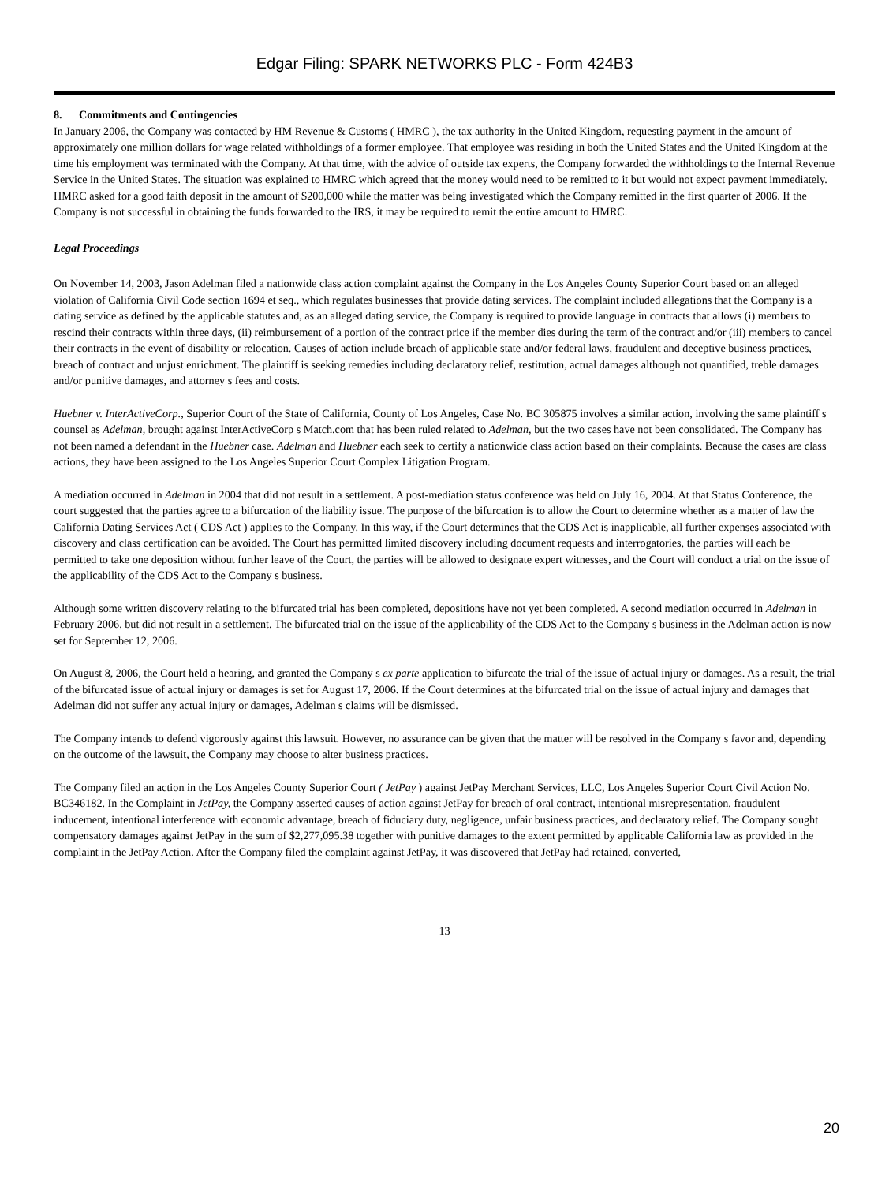Edgar Filing: SPARK NETWORKS PLC - Form 424B3
8. Commitments and Contingencies
In January 2006, the Company was contacted by HM Revenue & Customs ( HMRC ), the tax authority in the United Kingdom, requesting payment in the amount of approximately one million dollars for wage related withholdings of a former employee. That employee was residing in both the United States and the United Kingdom at the time his employment was terminated with the Company. At that time, with the advice of outside tax experts, the Company forwarded the withholdings to the Internal Revenue Service in the United States. The situation was explained to HMRC which agreed that the money would need to be remitted to it but would not expect payment immediately. HMRC asked for a good faith deposit in the amount of $200,000 while the matter was being investigated which the Company remitted in the first quarter of 2006. If the Company is not successful in obtaining the funds forwarded to the IRS, it may be required to remit the entire amount to HMRC.
Legal Proceedings
On November 14, 2003, Jason Adelman filed a nationwide class action complaint against the Company in the Los Angeles County Superior Court based on an alleged violation of California Civil Code section 1694 et seq., which regulates businesses that provide dating services. The complaint included allegations that the Company is a dating service as defined by the applicable statutes and, as an alleged dating service, the Company is required to provide language in contracts that allows (i) members to rescind their contracts within three days, (ii) reimbursement of a portion of the contract price if the member dies during the term of the contract and/or (iii) members to cancel their contracts in the event of disability or relocation. Causes of action include breach of applicable state and/or federal laws, fraudulent and deceptive business practices, breach of contract and unjust enrichment. The plaintiff is seeking remedies including declaratory relief, restitution, actual damages although not quantified, treble damages and/or punitive damages, and attorney s fees and costs.
Huebner v. InterActiveCorp., Superior Court of the State of California, County of Los Angeles, Case No. BC 305875 involves a similar action, involving the same plaintiff s counsel as Adelman, brought against InterActiveCorp s Match.com that has been ruled related to Adelman, but the two cases have not been consolidated. The Company has not been named a defendant in the Huebner case. Adelman and Huebner each seek to certify a nationwide class action based on their complaints. Because the cases are class actions, they have been assigned to the Los Angeles Superior Court Complex Litigation Program.
A mediation occurred in Adelman in 2004 that did not result in a settlement. A post-mediation status conference was held on July 16, 2004. At that Status Conference, the court suggested that the parties agree to a bifurcation of the liability issue. The purpose of the bifurcation is to allow the Court to determine whether as a matter of law the California Dating Services Act ( CDS Act ) applies to the Company. In this way, if the Court determines that the CDS Act is inapplicable, all further expenses associated with discovery and class certification can be avoided. The Court has permitted limited discovery including document requests and interrogatories, the parties will each be permitted to take one deposition without further leave of the Court, the parties will be allowed to designate expert witnesses, and the Court will conduct a trial on the issue of the applicability of the CDS Act to the Company s business.
Although some written discovery relating to the bifurcated trial has been completed, depositions have not yet been completed. A second mediation occurred in Adelman in February 2006, but did not result in a settlement. The bifurcated trial on the issue of the applicability of the CDS Act to the Company s business in the Adelman action is now set for September 12, 2006.
On August 8, 2006, the Court held a hearing, and granted the Company s ex parte application to bifurcate the trial of the issue of actual injury or damages. As a result, the trial of the bifurcated issue of actual injury or damages is set for August 17, 2006. If the Court determines at the bifurcated trial on the issue of actual injury and damages that Adelman did not suffer any actual injury or damages, Adelman s claims will be dismissed.
The Company intends to defend vigorously against this lawsuit. However, no assurance can be given that the matter will be resolved in the Company s favor and, depending on the outcome of the lawsuit, the Company may choose to alter business practices.
The Company filed an action in the Los Angeles County Superior Court ( JetPay ) against JetPay Merchant Services, LLC, Los Angeles Superior Court Civil Action No. BC346182. In the Complaint in JetPay, the Company asserted causes of action against JetPay for breach of oral contract, intentional misrepresentation, fraudulent inducement, intentional interference with economic advantage, breach of fiduciary duty, negligence, unfair business practices, and declaratory relief. The Company sought compensatory damages against JetPay in the sum of $2,277,095.38 together with punitive damages to the extent permitted by applicable California law as provided in the complaint in the JetPay Action. After the Company filed the complaint against JetPay, it was discovered that JetPay had retained, converted,
13
20